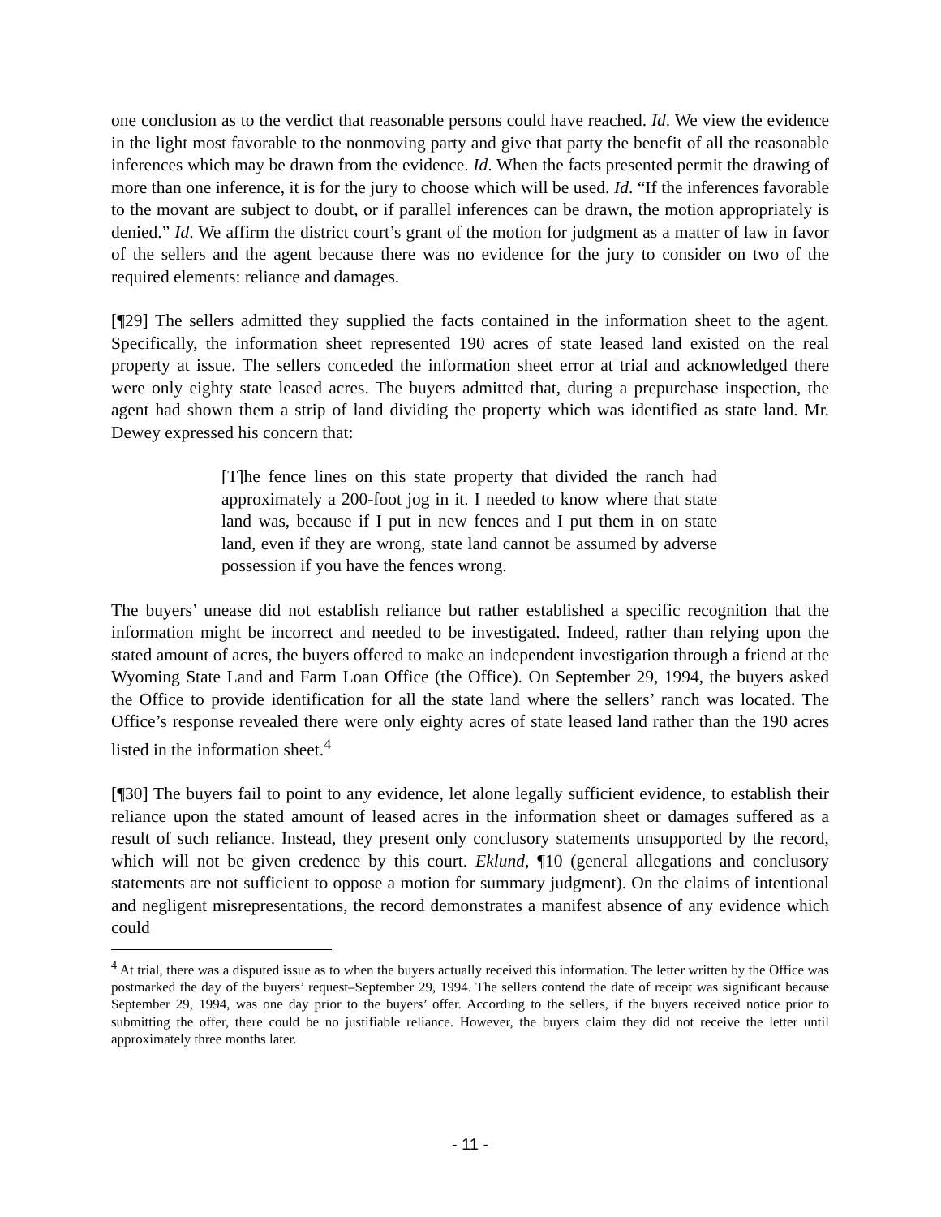one conclusion as to the verdict that reasonable persons could have reached. Id. We view the evidence in the light most favorable to the nonmoving party and give that party the benefit of all the reasonable inferences which may be drawn from the evidence. Id. When the facts presented permit the drawing of more than one inference, it is for the jury to choose which will be used. Id. “If the inferences favorable to the movant are subject to doubt, or if parallel inferences can be drawn, the motion appropriately is denied.” Id. We affirm the district court’s grant of the motion for judgment as a matter of law in favor of the sellers and the agent because there was no evidence for the jury to consider on two of the required elements: reliance and damages.
[¶29] The sellers admitted they supplied the facts contained in the information sheet to the agent. Specifically, the information sheet represented 190 acres of state leased land existed on the real property at issue. The sellers conceded the information sheet error at trial and acknowledged there were only eighty state leased acres. The buyers admitted that, during a prepurchase inspection, the agent had shown them a strip of land dividing the property which was identified as state land. Mr. Dewey expressed his concern that:
[T]he fence lines on this state property that divided the ranch had approximately a 200-foot jog in it. I needed to know where that state land was, because if I put in new fences and I put them in on state land, even if they are wrong, state land cannot be assumed by adverse possession if you have the fences wrong.
The buyers’ unease did not establish reliance but rather established a specific recognition that the information might be incorrect and needed to be investigated. Indeed, rather than relying upon the stated amount of acres, the buyers offered to make an independent investigation through a friend at the Wyoming State Land and Farm Loan Office (the Office). On September 29, 1994, the buyers asked the Office to provide identification for all the state land where the sellers’ ranch was located. The Office’s response revealed there were only eighty acres of state leased land rather than the 190 acres listed in the information sheet.<sup>4</sup>
[¶30] The buyers fail to point to any evidence, let alone legally sufficient evidence, to establish their reliance upon the stated amount of leased acres in the information sheet or damages suffered as a result of such reliance. Instead, they present only conclusory statements unsupported by the record, which will not be given credence by this court. Eklund, ¶10 (general allegations and conclusory statements are not sufficient to oppose a motion for summary judgment). On the claims of intentional and negligent misrepresentations, the record demonstrates a manifest absence of any evidence which could
<sup>4</sup> At trial, there was a disputed issue as to when the buyers actually received this information. The letter written by the Office was postmarked the day of the buyers’ request–September 29, 1994. The sellers contend the date of receipt was significant because September 29, 1994, was one day prior to the buyers’ offer. According to the sellers, if the buyers received notice prior to submitting the offer, there could be no justifiable reliance. However, the buyers claim they did not receive the letter until approximately three months later.
- 11 -